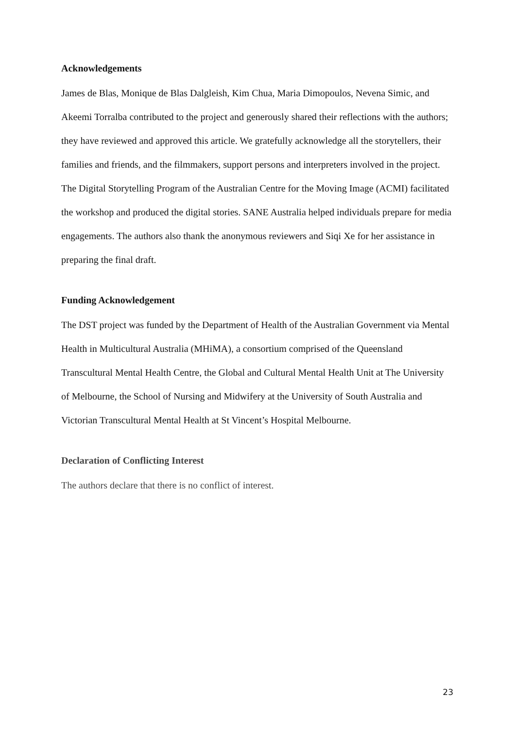Acknowledgements
James de Blas, Monique de Blas Dalgleish, Kim Chua, Maria Dimopoulos, Nevena Simic, and Akeemi Torralba contributed to the project and generously shared their reflections with the authors; they have reviewed and approved this article. We gratefully acknowledge all the storytellers, their families and friends, and the filmmakers, support persons and interpreters involved in the project. The Digital Storytelling Program of the Australian Centre for the Moving Image (ACMI) facilitated the workshop and produced the digital stories. SANE Australia helped individuals prepare for media engagements. The authors also thank the anonymous reviewers and Siqi Xe for her assistance in preparing the final draft.
Funding Acknowledgement
The DST project was funded by the Department of Health of the Australian Government via Mental Health in Multicultural Australia (MHiMA), a consortium comprised of the Queensland Transcultural Mental Health Centre, the Global and Cultural Mental Health Unit at The University of Melbourne, the School of Nursing and Midwifery at the University of South Australia and Victorian Transcultural Mental Health at St Vincent’s Hospital Melbourne.
Declaration of Conflicting Interest
The authors declare that there is no conflict of interest.
23